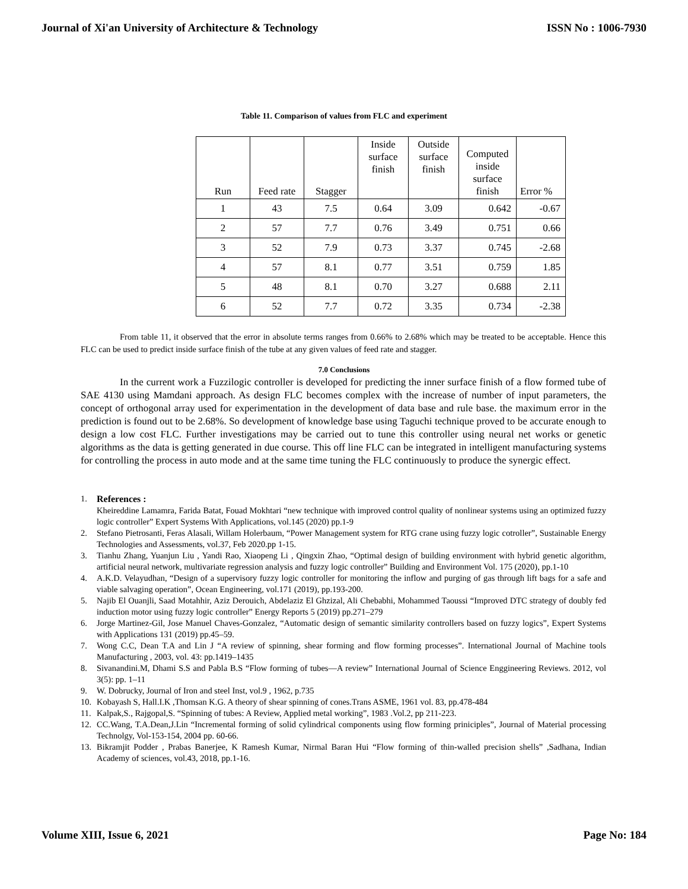Journal of Xi'an University of Architecture & Technology ISSN No : 1006-7930
Table 11. Comparison of values from FLC and experiment
| Run | Feed rate | Stagger | Inside surface finish | Outside surface finish | Computed inside surface finish | Error % |
| --- | --- | --- | --- | --- | --- | --- |
| 1 | 43 | 7.5 | 0.64 | 3.09 | 0.642 | -0.67 |
| 2 | 57 | 7.7 | 0.76 | 3.49 | 0.751 | 0.66 |
| 3 | 52 | 7.9 | 0.73 | 3.37 | 0.745 | -2.68 |
| 4 | 57 | 8.1 | 0.77 | 3.51 | 0.759 | 1.85 |
| 5 | 48 | 8.1 | 0.70 | 3.27 | 0.688 | 2.11 |
| 6 | 52 | 7.7 | 0.72 | 3.35 | 0.734 | -2.38 |
From table 11, it observed that the error in absolute terms ranges from 0.66% to 2.68% which may be treated to be acceptable. Hence this FLC can be used to predict inside surface finish of the tube at any given values of feed rate and stagger.
7.0 Conclusions
In the current work a Fuzzilogic controller is developed for predicting the inner surface finish of a flow formed tube of SAE 4130 using Mamdani approach. As design FLC becomes complex with the increase of number of input parameters, the concept of orthogonal array used for experimentation in the development of data base and rule base. the maximum error in the prediction is found out to be 2.68%. So development of knowledge base using Taguchi technique proved to be accurate enough to design a low cost FLC. Further investigations may be carried out to tune this controller using neural net works or genetic algorithms as the data is getting generated in due course. This off line FLC can be integrated in intelligent manufacturing systems for controlling the process in auto mode and at the same time tuning the FLC continuously to produce the synergic effect.
1. References :
Kheireddine Lamamra, Farida Batat, Fouad Mokhtari “new technique with improved control quality of nonlinear systems using an optimized fuzzy logic controller” Expert Systems With Applications, vol.145 (2020) pp.1-9
2. Stefano Pietrosanti, Feras Alasali, Willam Holerbaum, “Power Management system for RTG crane using fuzzy logic cotroller”, Sustainable Energy Technologies and Assessments, vol.37, Feb 2020.pp 1-15.
3. Tianhu Zhang, Yuanjun Liu , Yandi Rao, Xiaopeng Li , Qingxin Zhao, “Optimal design of building environment with hybrid genetic algorithm, artificial neural network, multivariate regression analysis and fuzzy logic controller” Building and Environment Vol. 175 (2020), pp.1-10
4. A.K.D. Velayudhan, “Design of a supervisory fuzzy logic controller for monitoring the inflow and purging of gas through lift bags for a safe and viable salvaging operation”, Ocean Engineering, vol.171 (2019), pp.193-200.
5. Najib El Ouanjli, Saad Motahhir, Aziz Derouich, Abdelaziz El Ghzizal, Ali Chebabhi, Mohammed Taoussi “Improved DTC strategy of doubly fed induction motor using fuzzy logic controller” Energy Reports 5 (2019) pp.271–279
6. Jorge Martinez-Gil, Jose Manuel Chaves-Gonzalez, “Automatic design of semantic similarity controllers based on fuzzy logics”, Expert Systems with Applications 131 (2019) pp.45–59.
7. Wong C.C, Dean T.A and Lin J “A review of spinning, shear forming and flow forming processes”. International Journal of Machine tools Manufacturing , 2003, vol. 43: pp.1419–1435
8. Sivanandini.M, Dhami S.S and Pabla B.S “Flow forming of tubes—A review” International Journal of Science Enggineering Reviews. 2012, vol 3(5): pp. 1–11
9. W. Dobrucky, Journal of Iron and steel Inst, vol.9 , 1962, p.735
10. Kobayash S, Hall.I.K ,Thomsan K.G. A theory of shear spinning of cones.Trans ASME, 1961 vol. 83, pp.478-484
11. Kalpak,S., Rajgopal,S. “Spinning of tubes: A Review, Applied metal working”, 1983 .Vol.2, pp 211-223.
12. CC.Wang, T.A.Dean,J.Lin “Incremental forming of solid cylindrical components using flow forming priniciples”, Journal of Material processing Technolgy, Vol-153-154, 2004 pp. 60-66.
13. Bikramjit Podder , Prabas Banerjee, K Ramesh Kumar, Nirmal Baran Hui “Flow forming of thin-walled precision shells” ,Sadhana, Indian Academy of sciences, vol.43, 2018, pp.1-16.
Volume XIII, Issue 6, 2021 Page No: 184